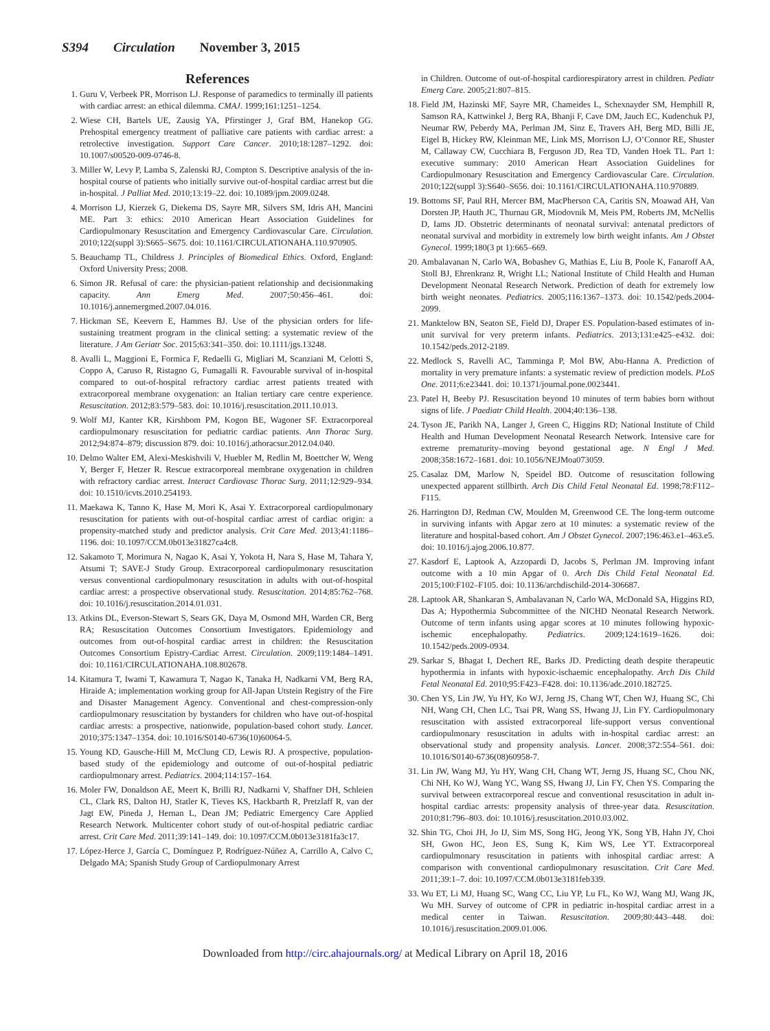S394 Circulation November 3, 2015
References
1. Guru V, Verbeek PR, Morrison LJ. Response of paramedics to terminally ill patients with cardiac arrest: an ethical dilemma. CMAJ. 1999;161:1251–1254.
2. Wiese CH, Bartels UE, Zausig YA, Pfirstinger J, Graf BM, Hanekop GG. Prehospital emergency treatment of palliative care patients with cardiac arrest: a retrolective investigation. Support Care Cancer. 2010;18:1287–1292. doi: 10.1007/s00520-009-0746-8.
3. Miller W, Levy P, Lamba S, Zalenski RJ, Compton S. Descriptive analysis of the in-hospital course of patients who initially survive out-of-hospital cardiac arrest but die in-hospital. J Palliat Med. 2010;13:19–22. doi: 10.1089/jpm.2009.0248.
4. Morrison LJ, Kierzek G, Diekema DS, Sayre MR, Silvers SM, Idris AH, Mancini ME. Part 3: ethics: 2010 American Heart Association Guidelines for Cardiopulmonary Resuscitation and Emergency Cardiovascular Care. Circulation. 2010;122(suppl 3):S665–S675. doi: 10.1161/CIRCULATIONAHA.110.970905.
5. Beauchamp TL, Childress J. Principles of Biomedical Ethics. Oxford, England: Oxford University Press; 2008.
6. Simon JR. Refusal of care: the physician-patient relationship and decisionmaking capacity. Ann Emerg Med. 2007;50:456–461. doi: 10.1016/j.annemergmed.2007.04.016.
7. Hickman SE, Keevern E, Hammes BJ. Use of the physician orders for life-sustaining treatment program in the clinical setting: a systematic review of the literature. J Am Geriatr Soc. 2015;63:341–350. doi: 10.1111/jgs.13248.
8. Avalli L, Maggioni E, Formica F, Redaelli G, Migliari M, Scanziani M, Celotti S, Coppo A, Caruso R, Ristagno G, Fumagalli R. Favourable survival of in-hospital compared to out-of-hospital refractory cardiac arrest patients treated with extracorporeal membrane oxygenation: an Italian tertiary care centre experience. Resuscitation. 2012;83:579–583. doi: 10.1016/j.resuscitation.2011.10.013.
9. Wolf MJ, Kanter KR, Kirshbom PM, Kogon BE, Wagoner SF. Extracorporeal cardiopulmonary resuscitation for pediatric cardiac patients. Ann Thorac Surg. 2012;94:874–879; discussion 879. doi: 10.1016/j.athoracsur.2012.04.040.
10. Delmo Walter EM, Alexi-Meskishvili V, Huebler M, Redlin M, Boettcher W, Weng Y, Berger F, Hetzer R. Rescue extracorporeal membrane oxygenation in children with refractory cardiac arrest. Interact Cardiovasc Thorac Surg. 2011;12:929–934. doi: 10.1510/icvts.2010.254193.
11. Maekawa K, Tanno K, Hase M, Mori K, Asai Y. Extracorporeal cardiopulmonary resuscitation for patients with out-of-hospital cardiac arrest of cardiac origin: a propensity-matched study and predictor analysis. Crit Care Med. 2013;41:1186–1196. doi: 10.1097/CCM.0b013e31827ca4c8.
12. Sakamoto T, Morimura N, Nagao K, Asai Y, Yokota H, Nara S, Hase M, Tahara Y, Atsumi T; SAVE-J Study Group. Extracorporeal cardiopulmonary resuscitation versus conventional cardiopulmonary resuscitation in adults with out-of-hospital cardiac arrest: a prospective observational study. Resuscitation. 2014;85:762–768. doi: 10.1016/j.resuscitation.2014.01.031.
13. Atkins DL, Everson-Stewart S, Sears GK, Daya M, Osmond MH, Warden CR, Berg RA; Resuscitation Outcomes Consortium Investigators. Epidemiology and outcomes from out-of-hospital cardiac arrest in children: the Resuscitation Outcomes Consortium Epistry-Cardiac Arrest. Circulation. 2009;119:1484–1491. doi: 10.1161/CIRCULATIONAHA.108.802678.
14. Kitamura T, Iwami T, Kawamura T, Nagao K, Tanaka H, Nadkarni VM, Berg RA, Hiraide A; implementation working group for All-Japan Utstein Registry of the Fire and Disaster Management Agency. Conventional and chest-compression-only cardiopulmonary resuscitation by bystanders for children who have out-of-hospital cardiac arrests: a prospective, nationwide, population-based cohort study. Lancet. 2010;375:1347–1354. doi: 10.1016/S0140-6736(10)60064-5.
15. Young KD, Gausche-Hill M, McClung CD, Lewis RJ. A prospective, population-based study of the epidemiology and outcome of out-of-hospital pediatric cardiopulmonary arrest. Pediatrics. 2004;114:157–164.
16. Moler FW, Donaldson AE, Meert K, Brilli RJ, Nadkarni V, Shaffner DH, Schleien CL, Clark RS, Dalton HJ, Statler K, Tieves KS, Hackbarth R, Pretzlaff R, van der Jagt EW, Pineda J, Hernan L, Dean JM; Pediatric Emergency Care Applied Research Network. Multicenter cohort study of out-of-hospital pediatric cardiac arrest. Crit Care Med. 2011;39:141–149. doi: 10.1097/CCM.0b013e3181fa3c17.
17. López-Herce J, García C, Domínguez P, Rodríguez-Núñez A, Carrillo A, Calvo C, Delgado MA; Spanish Study Group of Cardiopulmonary Arrest
in Children. Outcome of out-of-hospital cardiorespiratory arrest in children. Pediatr Emerg Care. 2005;21:807–815.
18. Field JM, Hazinski MF, Sayre MR, Chameides L, Schexnayder SM, Hemphill R, Samson RA, Kattwinkel J, Berg RA, Bhanji F, Cave DM, Jauch EC, Kudenchuk PJ, Neumar RW, Peberdy MA, Perlman JM, Sinz E, Travers AH, Berg MD, Billi JE, Eigel B, Hickey RW, Kleinman ME, Link MS, Morrison LJ, O’Connor RE, Shuster M, Callaway CW, Cucchiara B, Ferguson JD, Rea TD, Vanden Hoek TL. Part 1: executive summary: 2010 American Heart Association Guidelines for Cardiopulmonary Resuscitation and Emergency Cardiovascular Care. Circulation. 2010;122(suppl 3):S640–S656. doi: 10.1161/CIRCULATIONAHA.110.970889.
19. Bottoms SF, Paul RH, Mercer BM, MacPherson CA, Caritis SN, Moawad AH, Van Dorsten JP, Hauth JC, Thurnau GR, Miodovnik M, Meis PM, Roberts JM, McNellis D, Iams JD. Obstetric determinants of neonatal survival: antenatal predictors of neonatal survival and morbidity in extremely low birth weight infants. Am J Obstet Gynecol. 1999;180(3 pt 1):665–669.
20. Ambalavanan N, Carlo WA, Bobashev G, Mathias E, Liu B, Poole K, Fanaroff AA, Stoll BJ, Ehrenkranz R, Wright LL; National Institute of Child Health and Human Development Neonatal Research Network. Prediction of death for extremely low birth weight neonates. Pediatrics. 2005;116:1367–1373. doi: 10.1542/peds.2004-2099.
21. Manktelow BN, Seaton SE, Field DJ, Draper ES. Population-based estimates of in-unit survival for very preterm infants. Pediatrics. 2013;131:e425–e432. doi: 10.1542/peds.2012-2189.
22. Medlock S, Ravelli AC, Tamminga P, Mol BW, Abu-Hanna A. Prediction of mortality in very premature infants: a systematic review of prediction models. PLoS One. 2011;6:e23441. doi: 10.1371/journal.pone.0023441.
23. Patel H, Beeby PJ. Resuscitation beyond 10 minutes of term babies born without signs of life. J Paediatr Child Health. 2004;40:136–138.
24. Tyson JE, Parikh NA, Langer J, Green C, Higgins RD; National Institute of Child Health and Human Development Neonatal Research Network. Intensive care for extreme prematurity–moving beyond gestational age. N Engl J Med. 2008;358:1672–1681. doi: 10.1056/NEJMoa073059.
25. Casalaz DM, Marlow N, Speidel BD. Outcome of resuscitation following unexpected apparent stillbirth. Arch Dis Child Fetal Neonatal Ed. 1998;78:F112–F115.
26. Harrington DJ, Redman CW, Moulden M, Greenwood CE. The long-term outcome in surviving infants with Apgar zero at 10 minutes: a systematic review of the literature and hospital-based cohort. Am J Obstet Gynecol. 2007;196:463.e1–463.e5. doi: 10.1016/j.ajog.2006.10.877.
27. Kasdorf E, Laptook A, Azzopardi D, Jacobs S, Perlman JM. Improving infant outcome with a 10 min Apgar of 0. Arch Dis Child Fetal Neonatal Ed. 2015;100:F102–F105. doi: 10.1136/archdischild-2014-306687.
28. Laptook AR, Shankaran S, Ambalavanan N, Carlo WA, McDonald SA, Higgins RD, Das A; Hypothermia Subcommittee of the NICHD Neonatal Research Network. Outcome of term infants using apgar scores at 10 minutes following hypoxic-ischemic encephalopathy. Pediatrics. 2009;124:1619–1626. doi: 10.1542/peds.2009-0934.
29. Sarkar S, Bhagat I, Dechert RE, Barks JD. Predicting death despite therapeutic hypothermia in infants with hypoxic-ischaemic encephalopathy. Arch Dis Child Fetal Neonatal Ed. 2010;95:F423–F428. doi: 10.1136/adc.2010.182725.
30. Chen YS, Lin JW, Yu HY, Ko WJ, Jerng JS, Chang WT, Chen WJ, Huang SC, Chi NH, Wang CH, Chen LC, Tsai PR, Wang SS, Hwang JJ, Lin FY. Cardiopulmonary resuscitation with assisted extracorporeal life-support versus conventional cardiopulmonary resuscitation in adults with in-hospital cardiac arrest: an observational study and propensity analysis. Lancet. 2008;372:554–561. doi: 10.1016/S0140-6736(08)60958-7.
31. Lin JW, Wang MJ, Yu HY, Wang CH, Chang WT, Jerng JS, Huang SC, Chou NK, Chi NH, Ko WJ, Wang YC, Wang SS, Hwang JJ, Lin FY, Chen YS. Comparing the survival between extracorporeal rescue and conventional resuscitation in adult in-hospital cardiac arrests: propensity analysis of three-year data. Resuscitation. 2010;81:796–803. doi: 10.1016/j.resuscitation.2010.03.002.
32. Shin TG, Choi JH, Jo IJ, Sim MS, Song HG, Jeong YK, Song YB, Hahn JY, Choi SH, Gwon HC, Jeon ES, Sung K, Kim WS, Lee YT. Extracorporeal cardiopulmonary resuscitation in patients with inhospital cardiac arrest: A comparison with conventional cardiopulmonary resuscitation. Crit Care Med. 2011;39:1–7. doi: 10.1097/CCM.0b013e3181feb339.
33. Wu ET, Li MJ, Huang SC, Wang CC, Liu YP, Lu FL, Ko WJ, Wang MJ, Wang JK, Wu MH. Survey of outcome of CPR in pediatric in-hospital cardiac arrest in a medical center in Taiwan. Resuscitation. 2009;80:443–448. doi: 10.1016/j.resuscitation.2009.01.006.
Downloaded from http://circ.ahajournals.org/ at Medical Library on April 18, 2016